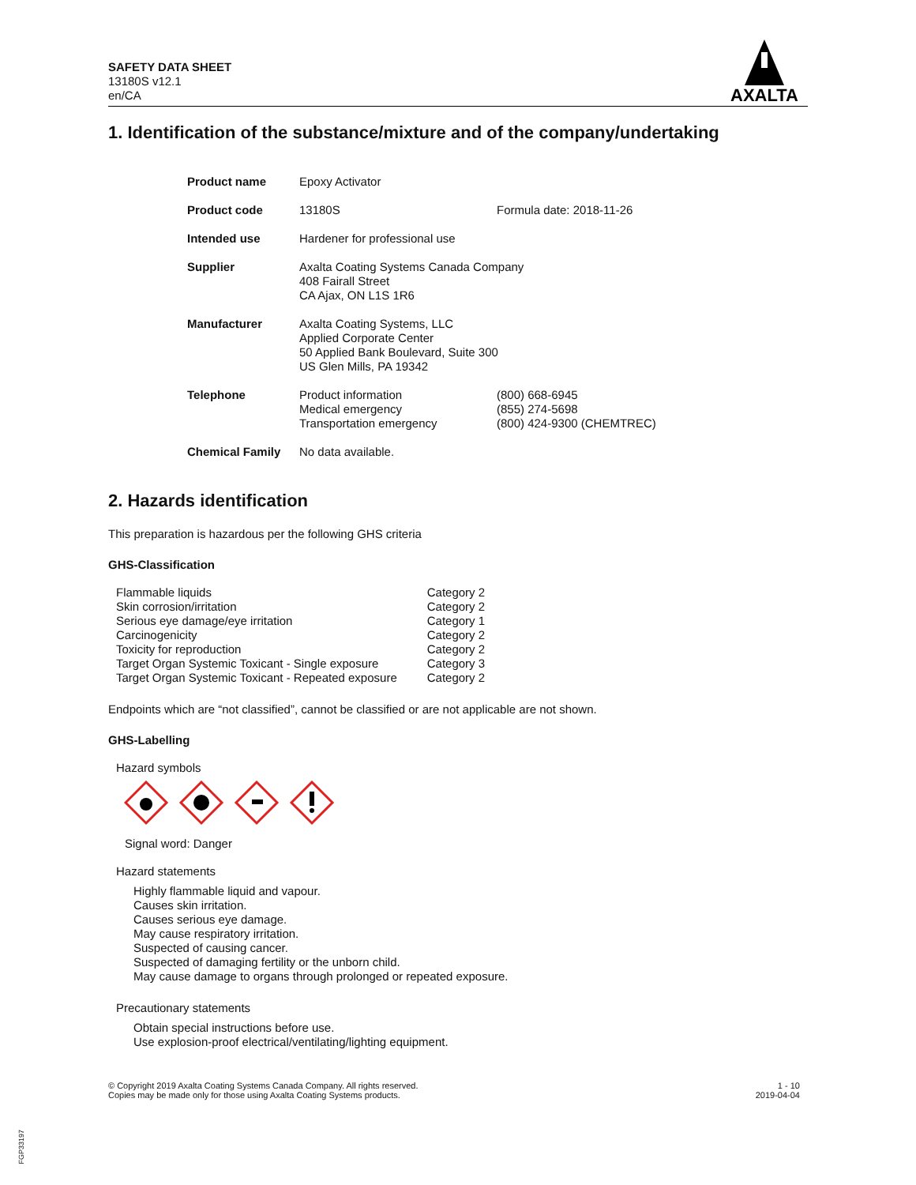SAFETY DATA SHEET
13180S v12.1
en/CA
AXALTA
1. Identification of the substance/mixture and of the company/undertaking
| Product name | Epoxy Activator | |
| Product code | 13180S | Formula date: 2018-11-26 |
| Intended use | Hardener for professional use | |
| Supplier | Axalta Coating Systems Canada Company 408 Fairall Street CA Ajax, ON L1S 1R6 | |
| Manufacturer | Axalta Coating Systems, LLC Applied Corporate Center 50 Applied Bank Boulevard, Suite 300 US Glen Mills, PA 19342 | |
| Telephone | Product information Medical emergency Transportation emergency | (800) 668-6945 (855) 274-5698 (800) 424-9300 (CHEMTREC) |
| Chemical Family | No data available. | |
2. Hazards identification
This preparation is hazardous per the following GHS criteria
GHS-Classification
| Flammable liquids | Category 2 |
| Skin corrosion/irritation | Category 2 |
| Serious eye damage/eye irritation | Category 1 |
| Carcinogenicity | Category 2 |
| Toxicity for reproduction | Category 2 |
| Target Organ Systemic Toxicant - Single exposure | Category 3 |
| Target Organ Systemic Toxicant - Repeated exposure | Category 2 |
Endpoints which are “not classified”, cannot be classified or are not applicable are not shown.
GHS-Labelling
Hazard symbols
Signal word: Danger
Hazard statements
Highly flammable liquid and vapour.
Causes skin irritation.
Causes serious eye damage.
May cause respiratory irritation.
Suspected of causing cancer.
Suspected of damaging fertility or the unborn child.
May cause damage to organs through prolonged or repeated exposure.
Precautionary statements
Obtain special instructions before use.
Use explosion-proof electrical/ventilating/lighting equipment.
© Copyright 2019 Axalta Coating Systems Canada Company. All rights reserved.
Copies may be made only for those using Axalta Coating Systems products.
1 - 10
2019-04-04
FGP33197